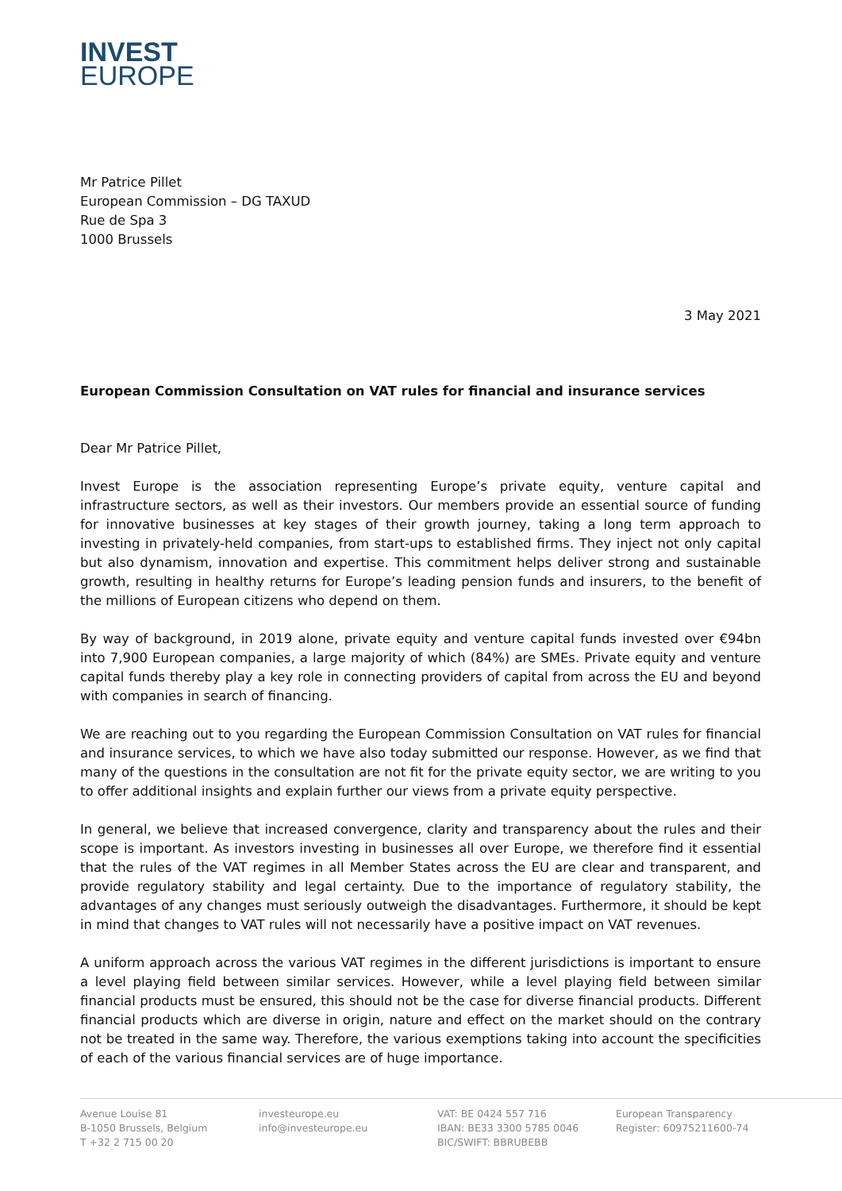INVEST
EUROPE
Mr Patrice Pillet
European Commission – DG TAXUD
Rue de Spa 3
1000 Brussels
3 May 2021
European Commission Consultation on VAT rules for financial and insurance services
Dear Mr Patrice Pillet,
Invest Europe is the association representing Europe’s private equity, venture capital and infrastructure sectors, as well as their investors. Our members provide an essential source of funding for innovative businesses at key stages of their growth journey, taking a long term approach to investing in privately-held companies, from start-ups to established firms. They inject not only capital but also dynamism, innovation and expertise. This commitment helps deliver strong and sustainable growth, resulting in healthy returns for Europe’s leading pension funds and insurers, to the benefit of the millions of European citizens who depend on them.
By way of background, in 2019 alone, private equity and venture capital funds invested over €94bn into 7,900 European companies, a large majority of which (84%) are SMEs. Private equity and venture capital funds thereby play a key role in connecting providers of capital from across the EU and beyond with companies in search of financing.
We are reaching out to you regarding the European Commission Consultation on VAT rules for financial and insurance services, to which we have also today submitted our response. However, as we find that many of the questions in the consultation are not fit for the private equity sector, we are writing to you to offer additional insights and explain further our views from a private equity perspective.
In general, we believe that increased convergence, clarity and transparency about the rules and their scope is important. As investors investing in businesses all over Europe, we therefore find it essential that the rules of the VAT regimes in all Member States across the EU are clear and transparent, and provide regulatory stability and legal certainty. Due to the importance of regulatory stability, the advantages of any changes must seriously outweigh the disadvantages. Furthermore, it should be kept in mind that changes to VAT rules will not necessarily have a positive impact on VAT revenues.
A uniform approach across the various VAT regimes in the different jurisdictions is important to ensure a level playing field between similar services. However, while a level playing field between similar financial products must be ensured, this should not be the case for diverse financial products. Different financial products which are diverse in origin, nature and effect on the market should on the contrary not be treated in the same way. Therefore, the various exemptions taking into account the specificities of each of the various financial services are of huge importance.
Avenue Louise 81
B-1050 Brussels, Belgium
T +32 2 715 00 20
investeurope.eu
info@investeurope.eu
VAT: BE 0424 557 716
IBAN: BE33 3300 5785 0046
BIC/SWIFT: BBRUBEBB
European Transparency
Register: 60975211600-74